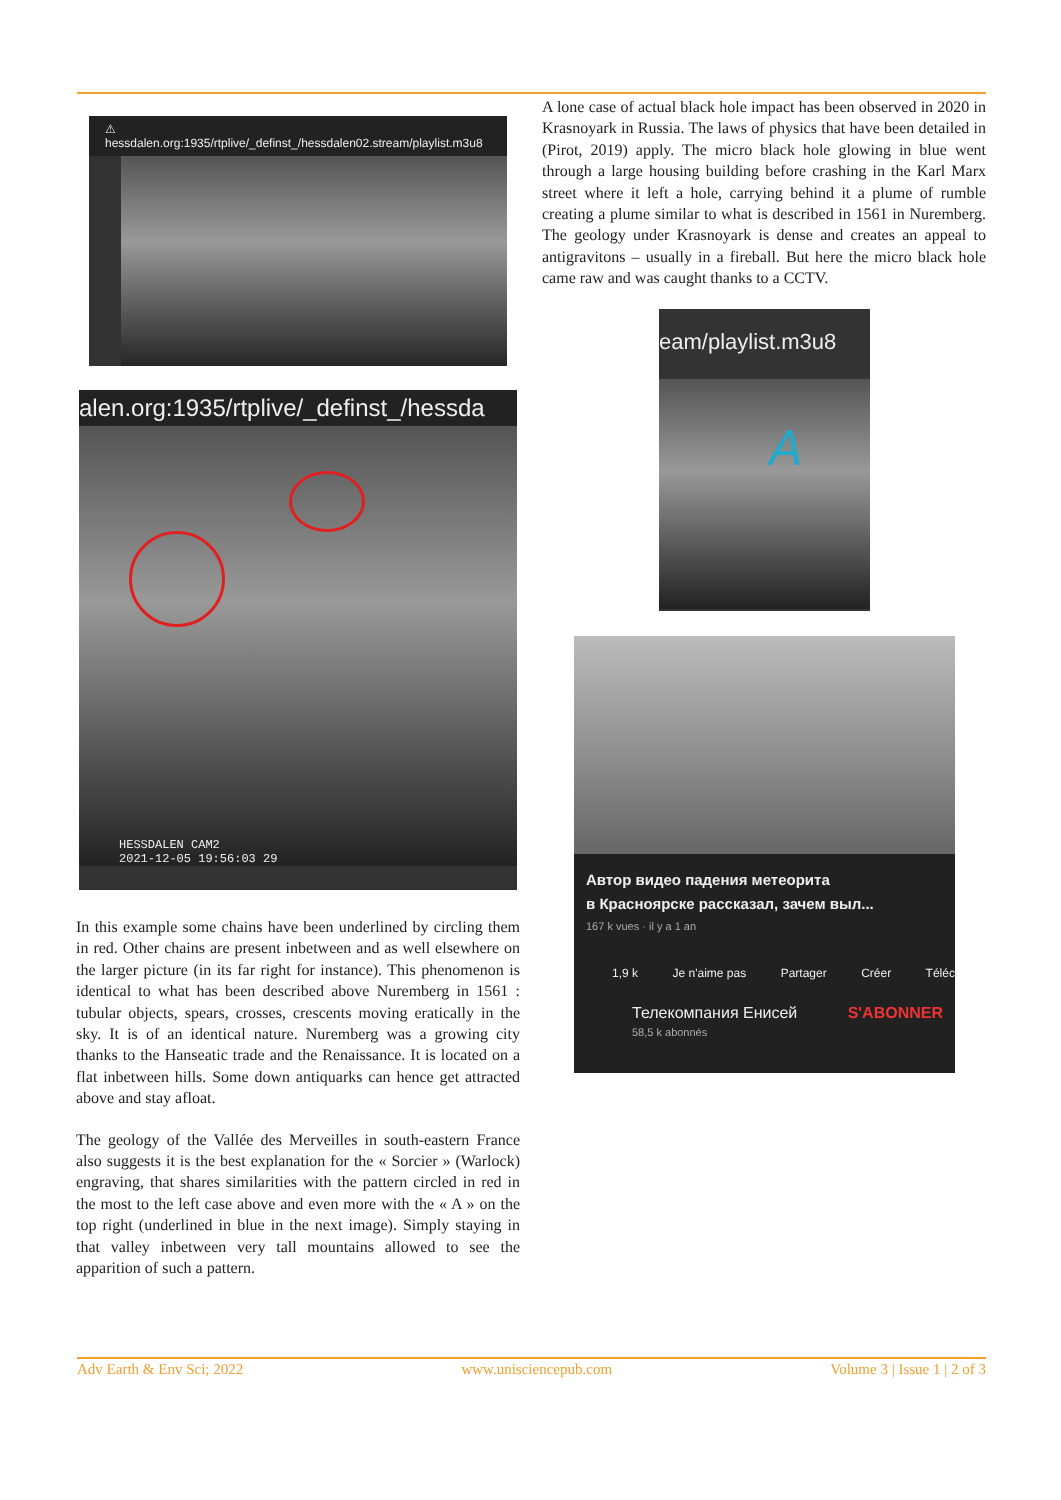⚠ hessdalen.org:1935/rtplive/_definst_/hessdalen02.stream/playlist.m3u8
alen.org:1935/rtplive/_definst_/hessda
HESSDALEN CAM2
2021-12-05 19:56:03 29
In this example some chains have been underlined by circling them in red. Other chains are present inbetween and as well elsewhere on the larger picture (in its far right for instance). This phenomenon is identical to what has been described above Nuremberg in 1561 : tubular objects, spears, crosses, crescents moving eratically in the sky. It is of an identical nature. Nuremberg was a growing city thanks to the Hanseatic trade and the Renaissance. It is located on a flat inbetween hills. Some down antiquarks can hence get attracted above and stay afloat.
The geology of the Vallée des Merveilles in south-eastern France also suggests it is the best explanation for the « Sorcier » (Warlock) engraving, that shares similarities with the pattern circled in red in the most to the left case above and even more with the « A » on the top right (underlined in blue in the next image). Simply staying in that valley inbetween very tall mountains allowed to see the apparition of such a pattern.
A lone case of actual black hole impact has been observed in 2020 in Krasnoyark in Russia. The laws of physics that have been detailed in (Pirot, 2019) apply. The micro black hole glowing in blue went through a large housing building before crashing in the Karl Marx street where it left a hole, carrying behind it a plume of rumble creating a plume similar to what is described in 1561 in Nuremberg. The geology under Krasnoyark is dense and creates an appeal to antigravitons – usually in a fireball. But here the micro black hole came raw and was caught thanks to a CCTV.
eam/playlist.m3u8
A
Автор видео падения метеорита
в Красноярске рассказал, зачем выл...
167 k vues · il y a 1 an
1,9 k Je n'aime pas Partager Créer Téléc
Телекомпания Енисей
58,5 k abonnés S'ABONNER
Adv Earth & Env Sci; 2022 www.unisciencepub.com Volume 3 | Issue 1 | 2 of 3